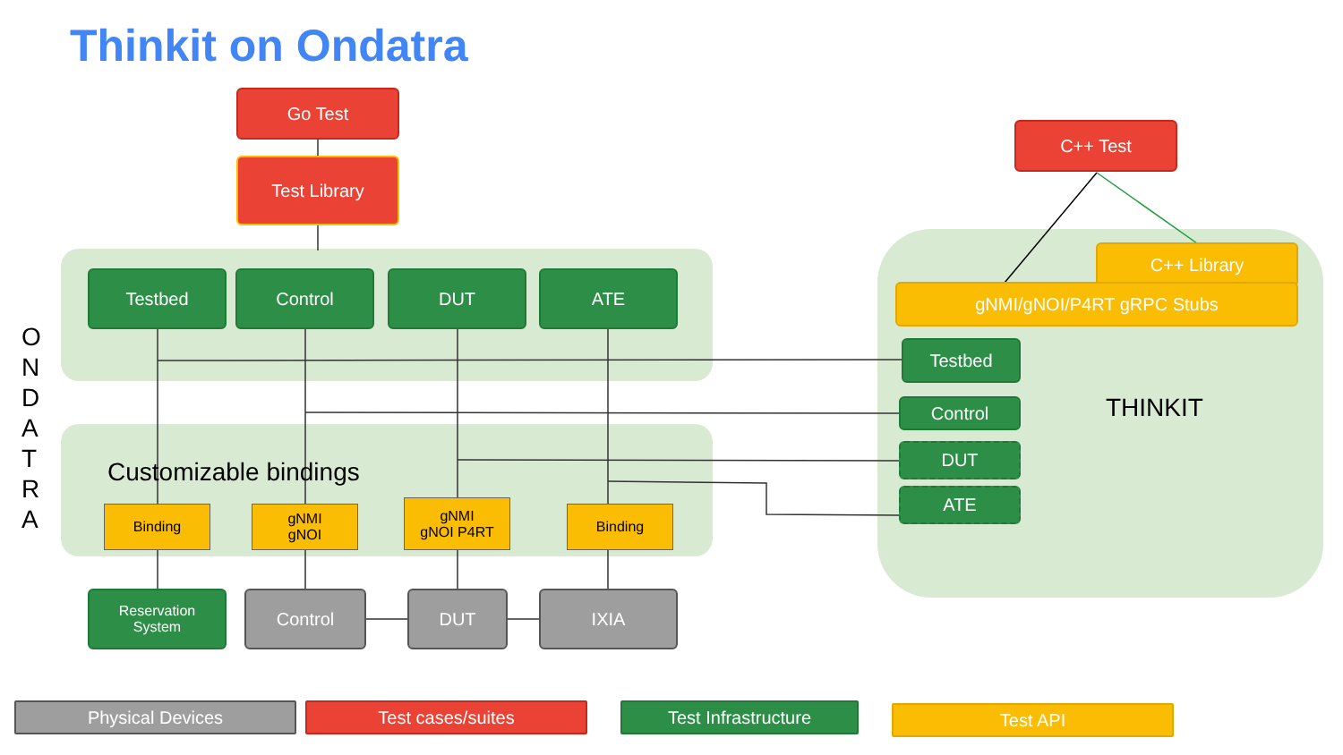Thinkit on Ondatra
O
N
D
A
T
R
A
Go Test
Test Library
C++ Test
Testbed Control DUT ATE
Customizable bindings
Binding
gNMI
gNOI
gNMI
gNOI P4RT
Binding
Reservation
System
Control DUT IXIA
C++ Library
gNMI/gNOI/P4RT gRPC Stubs
Testbed
THINKIT
Control
DUT
ATE
Physical Devices Test cases/suites Test Infrastructure Test API